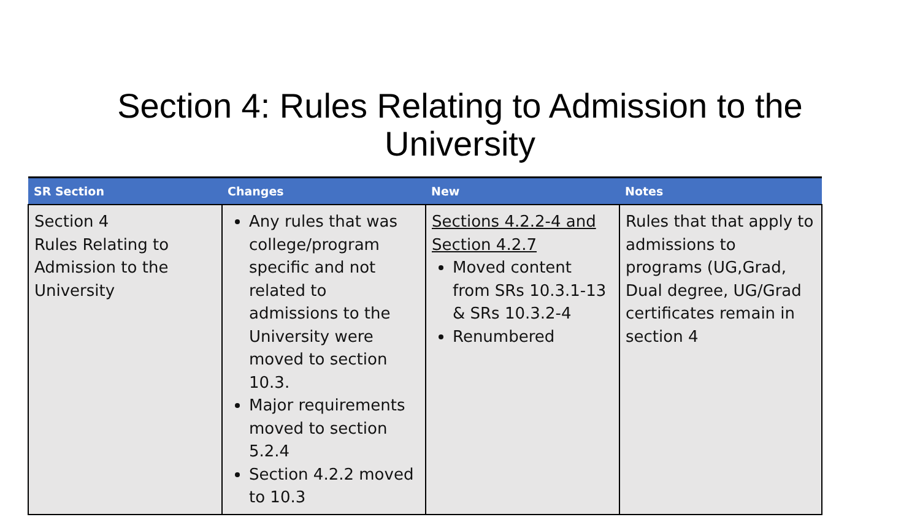Section 4: Rules Relating to Admission to the
University
| SR Section | Changes | New | Notes |
| --- | --- | --- | --- |
| Section 4 Rules Relating to Admission to the University | Any rules that was college/program specific and not related to admissions to the University were moved to section 10.3. Major requirements moved to section 5.2.4 Section 4.2.2 moved to 10.3 | Sections 4.2.2-4 and Section 4.2.7 Moved content from SRs 10.3.1-13 & SRs 10.3.2-4 Renumbered | Rules that that apply to admissions to programs (UG,Grad, Dual degree, UG/Grad certificates remain in section 4 |